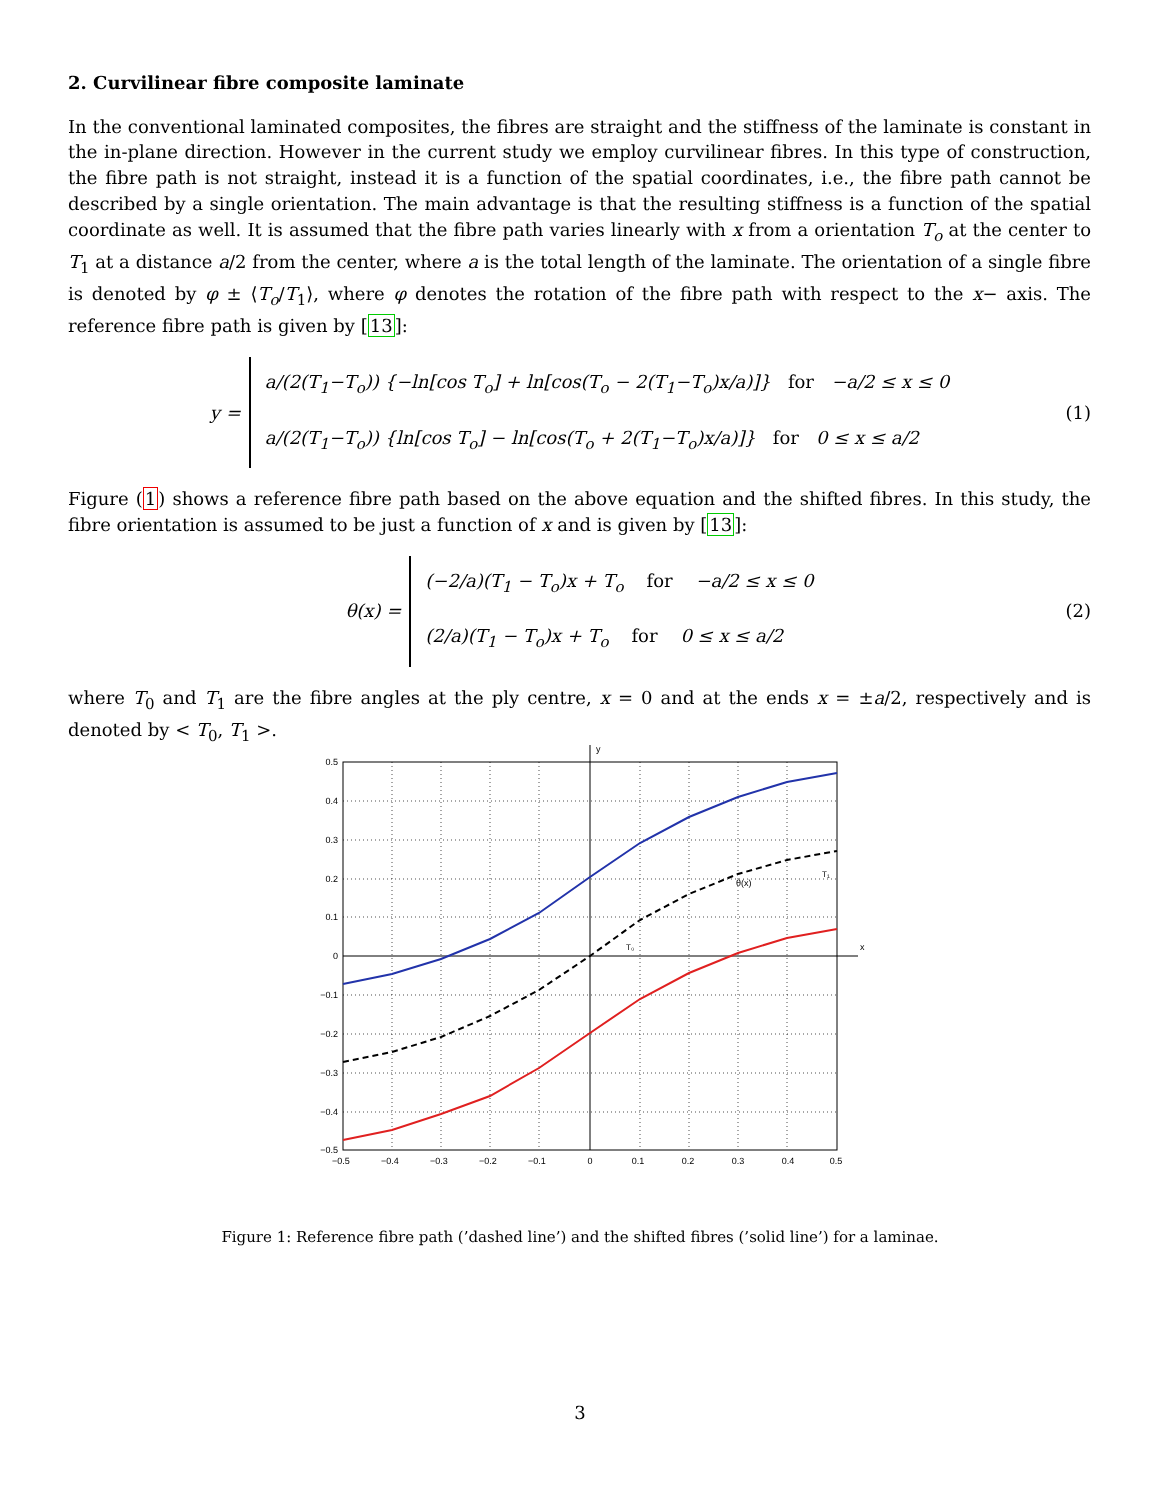2. Curvilinear fibre composite laminate
In the conventional laminated composites, the fibres are straight and the stiffness of the laminate is constant in the in-plane direction. However in the current study we employ curvilinear fibres. In this type of construction, the fibre path is not straight, instead it is a function of the spatial coordinates, i.e., the fibre path cannot be described by a single orientation. The main advantage is that the resulting stiffness is a function of the spatial coordinate as well. It is assumed that the fibre path varies linearly with x from a orientation T<sub>o</sub> at the center to T<sub>1</sub> at a distance a/2 from the center, where a is the total length of the laminate. The orientation of a single fibre is denoted by φ ± ⟨T<sub>o</sub>/T<sub>1</sub>⟩, where φ denotes the rotation of the fibre path with respect to the x− axis. The reference fibre path is given by [13]:
y =
a/(2(T<sub>1</sub>−T<sub>o</sub>)) {−ln[cos T<sub>o</sub>] + ln[cos(T<sub>o</sub> − 2(T<sub>1</sub>−T<sub>o</sub>)x/a)]} for −a/2 ≤ x ≤ 0
a/(2(T<sub>1</sub>−T<sub>o</sub>)) {ln[cos T<sub>o</sub>] − ln[cos(T<sub>o</sub> + 2(T<sub>1</sub>−T<sub>o</sub>)x/a)]} for 0 ≤ x ≤ a/2
(1)
Figure (1) shows a reference fibre path based on the above equation and the shifted fibres. In this study, the fibre orientation is assumed to be just a function of x and is given by [13]:
θ(x) =
(−2/a)(T<sub>1</sub> − T<sub>o</sub>)x + T<sub>o</sub> for −a/2 ≤ x ≤ 0
(2/a)(T<sub>1</sub> − T<sub>o</sub>)x + T<sub>o</sub> for 0 ≤ x ≤ a/2
(2)
where T<sub>0</sub> and T<sub>1</sub> are the fibre angles at the ply centre, x = 0 and at the ends x = ±a/2, respectively and is denoted by < T<sub>0</sub>, T<sub>1</sub> >.
y
x
0.5
0.4
0.3
0.2
0.1
0
−0.1
−0.2
−0.3
−0.4
−0.5
−0.5
−0.4
−0.3
−0.2
−0.1
0
0.1
0.2
0.3
0.4
0.5
T₀
θ(x)
T₁
Figure 1: Reference fibre path (’dashed line’) and the shifted fibres (’solid line’) for a laminae.
3